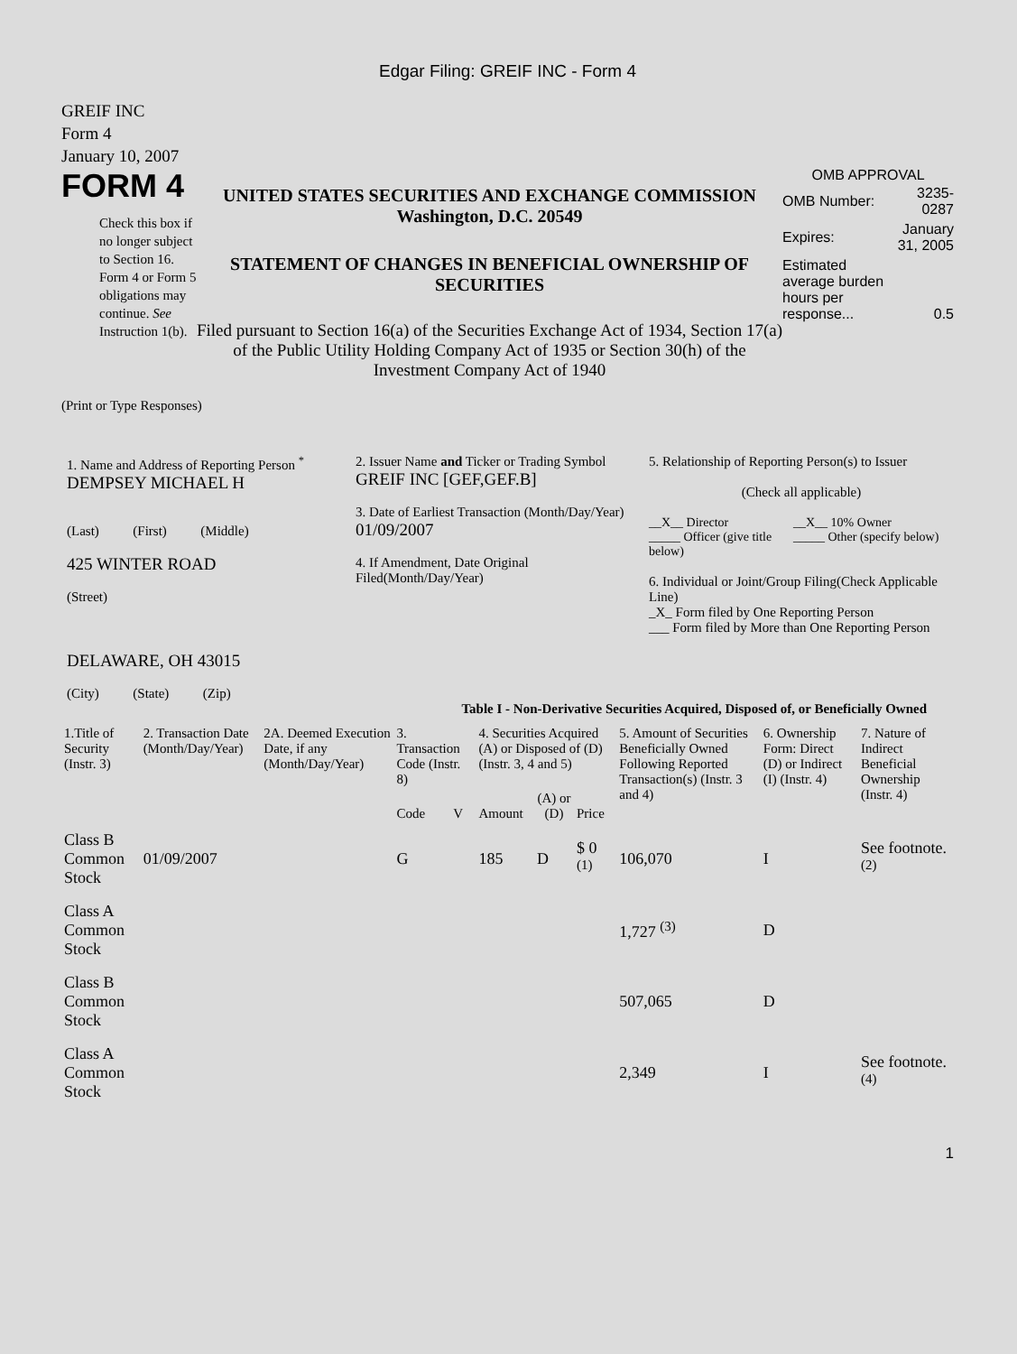Edgar Filing: GREIF INC - Form 4
GREIF INC
Form 4
January 10, 2007
FORM 4
Check this box if no longer subject to Section 16. Form 4 or Form 5 obligations may continue. See Instruction 1(b).
UNITED STATES SECURITIES AND EXCHANGE COMMISSION
Washington, D.C. 20549
STATEMENT OF CHANGES IN BENEFICIAL OWNERSHIP OF SECURITIES
Filed pursuant to Section 16(a) of the Securities Exchange Act of 1934, Section 17(a) of the Public Utility Holding Company Act of 1935 or Section 30(h) of the Investment Company Act of 1940
OMB APPROVAL
| OMB Number: | 3235-0287 |
| Expires: | January 31, 2005 |
| Estimated average burden hours per response... | 0.5 |
(Print or Type Responses)
1. Name and Address of Reporting Person <sup>*</sup>
DEMPSEY MICHAEL H
(Last) (First) (Middle)
425 WINTER ROAD
(Street)
DELAWARE, OH 43015
(City) (State) (Zip)
2. Issuer Name and Ticker or Trading Symbol
GREIF INC [GEF,GEF.B]
3. Date of Earliest Transaction (Month/Day/Year)
01/09/2007
4. If Amendment, Date Original Filed(Month/Day/Year)
5. Relationship of Reporting Person(s) to Issuer
(Check all applicable)
__X__ Director
_____ Officer (give title below)
__X__ 10% Owner
_____ Other (specify below)
6. Individual or Joint/Group Filing(Check Applicable Line)
_X_ Form filed by One Reporting Person
___ Form filed by More than One Reporting Person
Table I - Non-Derivative Securities Acquired, Disposed of, or Beneficially Owned
| 1.Title of Security (Instr. 3) | 2. Transaction Date (Month/Day/Year) | 2A. Deemed Execution Date, if any (Month/Day/Year) | 3. Transaction Code (Instr. 8) | | 4. Securities Acquired (A) or Disposed of (D) (Instr. 3, 4 and 5) | | | 5. Amount of Securities Beneficially Owned Following Reported Transaction(s) (Instr. 3 and 4) | 6. Ownership Form: Direct (D) or Indirect (I) (Instr. 4) | 7. Nature of Indirect Beneficial Ownership (Instr. 4) |
| --- | --- | --- | --- | --- | --- | --- | --- | --- | --- | --- |
| | | | Code | V | Amount | (A) or (D) | Price | | | |
| Class B Common Stock | 01/09/2007 | | G | | 185 | D | $ 0 <sup>(1)</sup> | 106,070 | I | See footnote. <sup>(2)</sup> |
| Class A Common Stock | | | | | | | | 1,727 <sup>(3)</sup> | D | |
| Class B Common Stock | | | | | | | | 507,065 | D | |
| Class A Common Stock | | | | | | | | 2,349 | I | See footnote. <sup>(4)</sup> |
1